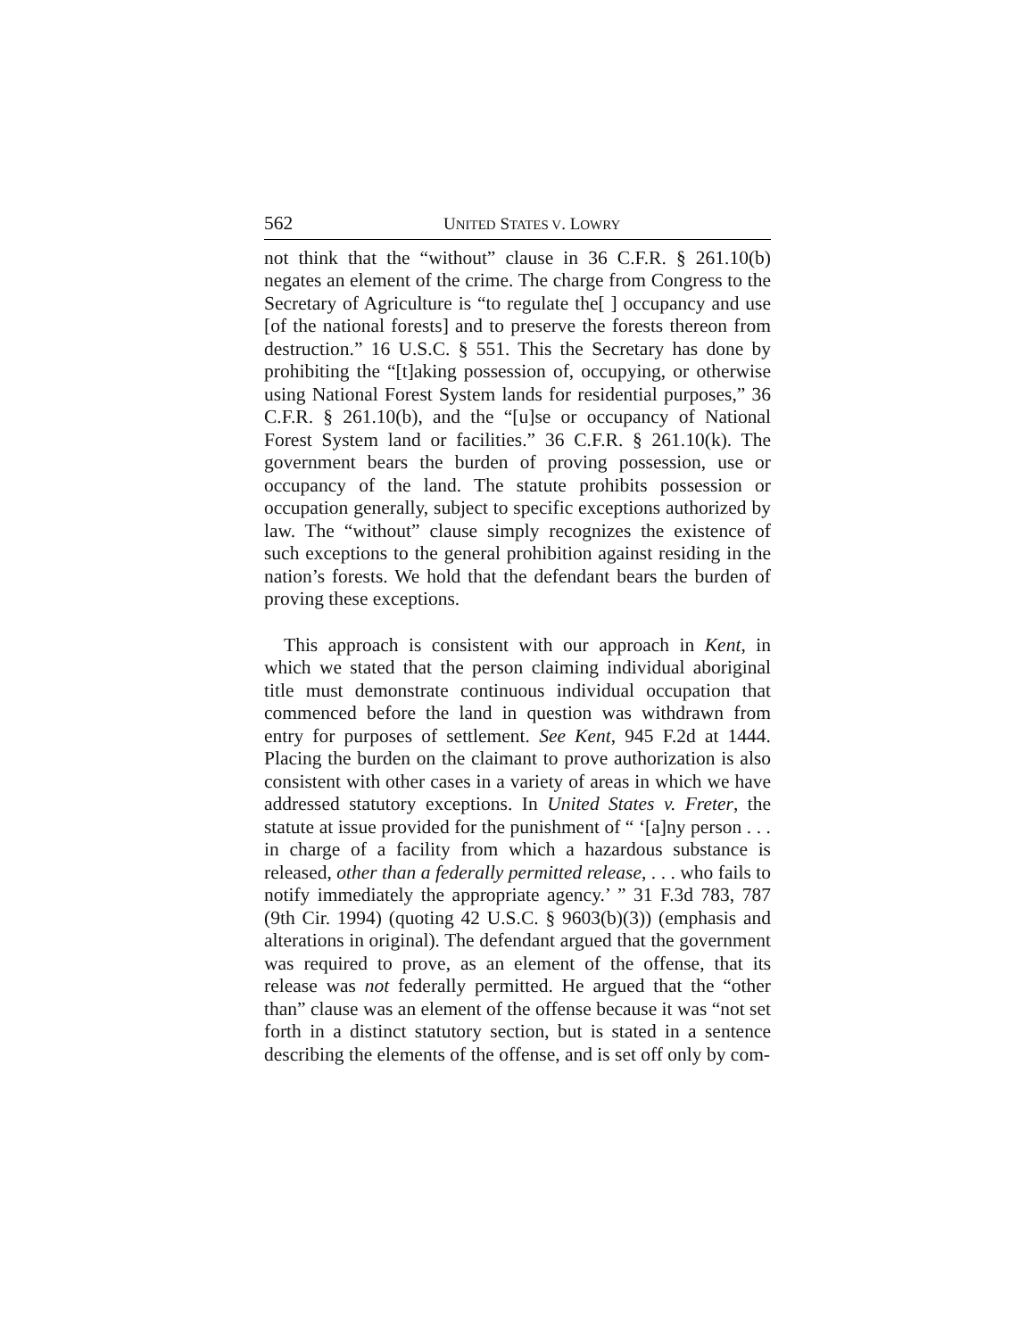562 UNITED STATES V. LOWRY
not think that the “without” clause in 36 C.F.R. § 261.10(b) negates an element of the crime. The charge from Congress to the Secretary of Agriculture is “to regulate the[ ] occupancy and use [of the national forests] and to preserve the forests thereon from destruction.” 16 U.S.C. § 551. This the Secretary has done by prohibiting the “[t]aking possession of, occupying, or otherwise using National Forest System lands for residential purposes,” 36 C.F.R. § 261.10(b), and the “[u]se or occupancy of National Forest System land or facilities.” 36 C.F.R. § 261.10(k). The government bears the burden of proving possession, use or occupancy of the land. The statute prohibits possession or occupation generally, subject to specific exceptions authorized by law. The “without” clause simply recognizes the existence of such exceptions to the general prohibition against residing in the nation’s forests. We hold that the defendant bears the burden of proving these exceptions.
This approach is consistent with our approach in Kent, in which we stated that the person claiming individual aboriginal title must demonstrate continuous individual occupation that commenced before the land in question was withdrawn from entry for purposes of settlement. See Kent, 945 F.2d at 1444. Placing the burden on the claimant to prove authorization is also consistent with other cases in a variety of areas in which we have addressed statutory exceptions. In United States v. Freter, the statute at issue provided for the punishment of “ ‘[a]ny person . . . in charge of a facility from which a hazardous substance is released, other than a federally permitted release, . . . who fails to notify immediately the appropriate agency.’ ” 31 F.3d 783, 787 (9th Cir. 1994) (quoting 42 U.S.C. § 9603(b)(3)) (emphasis and alterations in original). The defendant argued that the government was required to prove, as an element of the offense, that its release was not federally permitted. He argued that the “other than” clause was an element of the offense because it was “not set forth in a distinct statutory section, but is stated in a sentence describing the elements of the offense, and is set off only by com-